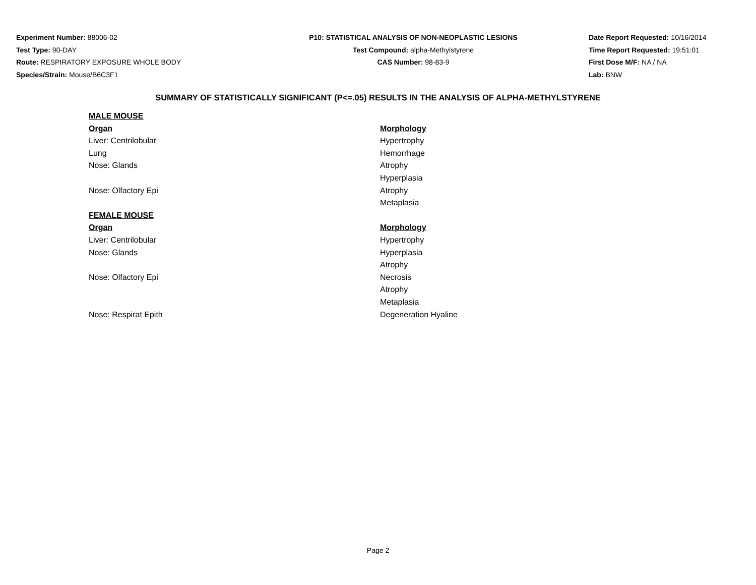Experiment Number: 88006-02
Test Type: 90-DAY
Route: RESPIRATORY EXPOSURE WHOLE BODY
Species/Strain: Mouse/B6C3F1
P10: STATISTICAL ANALYSIS OF NON-NEOPLASTIC LESIONS
Test Compound: alpha-Methylstyrene
CAS Number: 98-83-9
Date Report Requested: 10/16/2014
Time Report Requested: 19:51:01
First Dose M/F: NA / NA
Lab: BNW
SUMMARY OF STATISTICALLY SIGNIFICANT (P<=.05) RESULTS IN THE ANALYSIS OF ALPHA-METHYLSTYRENE
| MALE MOUSE | |
| Organ | Morphology |
| Liver: Centrilobular | Hypertrophy |
| Lung | Hemorrhage |
| Nose: Glands | Atrophy |
| | Hyperplasia |
| Nose: Olfactory Epi | Atrophy |
| | Metaplasia |
| FEMALE MOUSE | |
| Organ | Morphology |
| Liver: Centrilobular | Hypertrophy |
| Nose: Glands | Hyperplasia |
| | Atrophy |
| Nose: Olfactory Epi | Necrosis |
| | Atrophy |
| | Metaplasia |
| Nose: Respirat Epith | Degeneration Hyaline |
Page 2